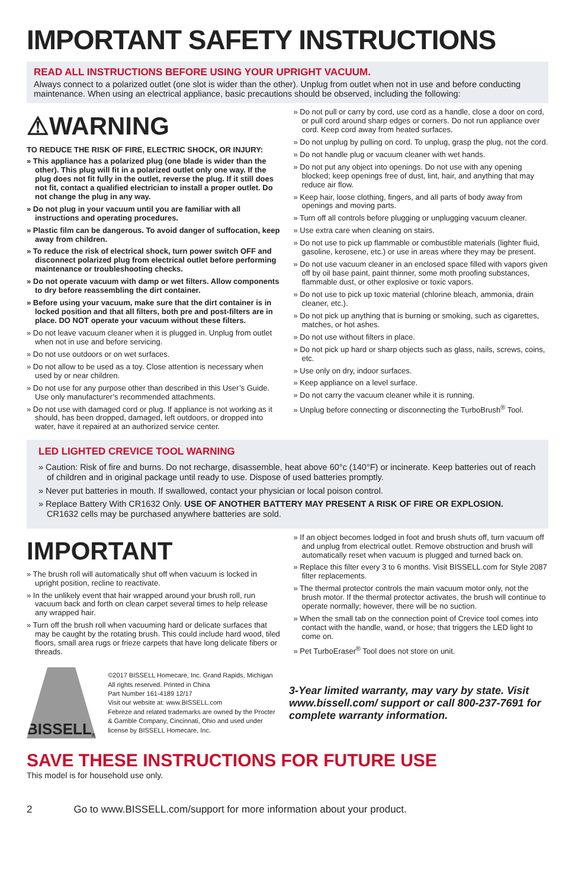IMPORTANT SAFETY INSTRUCTIONS
READ ALL INSTRUCTIONS BEFORE USING YOUR UPRIGHT VACUUM.
Always connect to a polarized outlet (one slot is wider than the other). Unplug from outlet when not in use and before conducting maintenance. When using an electrical appliance, basic precautions should be observed, including the following:
⚠WARNING
TO REDUCE THE RISK OF FIRE, ELECTRIC SHOCK, OR INJURY:
» This appliance has a polarized plug (one blade is wider than the other). This plug will fit in a polarized outlet only one way. If the plug does not fit fully in the outlet, reverse the plug. If it still does not fit, contact a qualified electrician to install a proper outlet. Do not change the plug in any way.
» Do not plug in your vacuum until you are familiar with all instructions and operating procedures.
» Plastic film can be dangerous. To avoid danger of suffocation, keep away from children.
» To reduce the risk of electrical shock, turn power switch OFF and disconnect polarized plug from electrical outlet before performing maintenance or troubleshooting checks.
» Do not operate vacuum with damp or wet filters. Allow components to dry before reassembling the dirt container.
» Before using your vacuum, make sure that the dirt container is in locked position and that all filters, both pre and post-filters are in place. DO NOT operate your vacuum without these filters.
» Do not leave vacuum cleaner when it is plugged in. Unplug from outlet when not in use and before servicing.
» Do not use outdoors or on wet surfaces.
» Do not allow to be used as a toy. Close attention is necessary when used by or near children.
» Do not use for any purpose other than described in this User’s Guide. Use only manufacturer’s recommended attachments.
» Do not use with damaged cord or plug. If appliance is not working as it should, has been dropped, damaged, left outdoors, or dropped into water, have it repaired at an authorized service center.
» Do not pull or carry by cord, use cord as a handle, close a door on cord, or pull cord around sharp edges or corners. Do not run appliance over cord. Keep cord away from heated surfaces.
» Do not unplug by pulling on cord. To unplug, grasp the plug, not the cord.
» Do not handle plug or vacuum cleaner with wet hands.
» Do not put any object into openings. Do not use with any opening blocked; keep openings free of dust, lint, hair, and anything that may reduce air flow.
» Keep hair, loose clothing, fingers, and all parts of body away from openings and moving parts.
» Turn off all controls before plugging or unplugging vacuum cleaner.
» Use extra care when cleaning on stairs.
» Do not use to pick up flammable or combustible materials (lighter fluid, gasoline, kerosene, etc.) or use in areas where they may be present.
» Do not use vacuum cleaner in an enclosed space filled with vapors given off by oil base paint, paint thinner, some moth proofing substances, flammable dust, or other explosive or toxic vapors.
» Do not use to pick up toxic material (chlorine bleach, ammonia, drain cleaner, etc.).
» Do not pick up anything that is burning or smoking, such as cigarettes, matches, or hot ashes.
» Do not use without filters in place.
» Do not pick up hard or sharp objects such as glass, nails, screws, coins, etc.
» Use only on dry, indoor surfaces.
» Keep appliance on a level surface.
» Do not carry the vacuum cleaner while it is running.
» Unplug before connecting or disconnecting the TurboBrush<sup>®</sup> Tool.
LED LIGHTED CREVICE TOOL WARNING
» Caution: Risk of fire and burns. Do not recharge, disassemble, heat above 60°c (140°F) or incinerate. Keep batteries out of reach of children and in original package until ready to use. Dispose of used batteries promptly.
» Never put batteries in mouth. If swallowed, contact your physician or local poison control.
» Replace Battery With CR1632 Only. USE OF ANOTHER BATTERY MAY PRESENT A RISK OF FIRE OR EXPLOSION. CR1632 cells may be purchased anywhere batteries are sold.
IMPORTANT
» The brush roll will automatically shut off when vacuum is locked in upright position, recline to reactivate.
» In the unlikely event that hair wrapped around your brush roll, run vacuum back and forth on clean carpet several times to help release any wrapped hair.
» Turn off the brush roll when vacuuming hard or delicate surfaces that may be caught by the rotating brush. This could include hard wood, tiled floors, small area rugs or frieze carpets that have long delicate fibers or threads.
» If an object becomes lodged in foot and brush shuts off, turn vacuum off and unplug from electrical outlet. Remove obstruction and brush will automatically reset when vacuum is plugged and turned back on.
» Replace this filter every 3 to 6 months. Visit BISSELL.com for Style 2087 filter replacements.
» The thermal protector controls the main vacuum motor only, not the brush motor. If the thermal protector activates, the brush will continue to operate normally; however, there will be no suction.
» When the small tab on the connection point of Crevice tool comes into contact with the handle, wand, or hose; that triggers the LED light to come on.
» Pet TurboEraser<sup>®</sup> Tool does not store on unit.
BISSELL<sup>®</sup>
©2017 BISSELL Homecare, Inc. Grand Rapids, Michigan
All rights reserved. Printed in China
Part Number 161-4189 12/17
Visit our website at: www.BISSELL.com
Febreze and related trademarks are owned by the Procter & Gamble Company, Cincinnati, Ohio and used under license by BISSELL Homecare, Inc.
3-Year limited warranty, may vary by state. Visit www.bissell.com/ support or call 800-237-7691 for complete warranty information.
SAVE THESE INSTRUCTIONS FOR FUTURE USE
This model is for household use only.
2 Go to www.BISSELL.com/support for more information about your product.